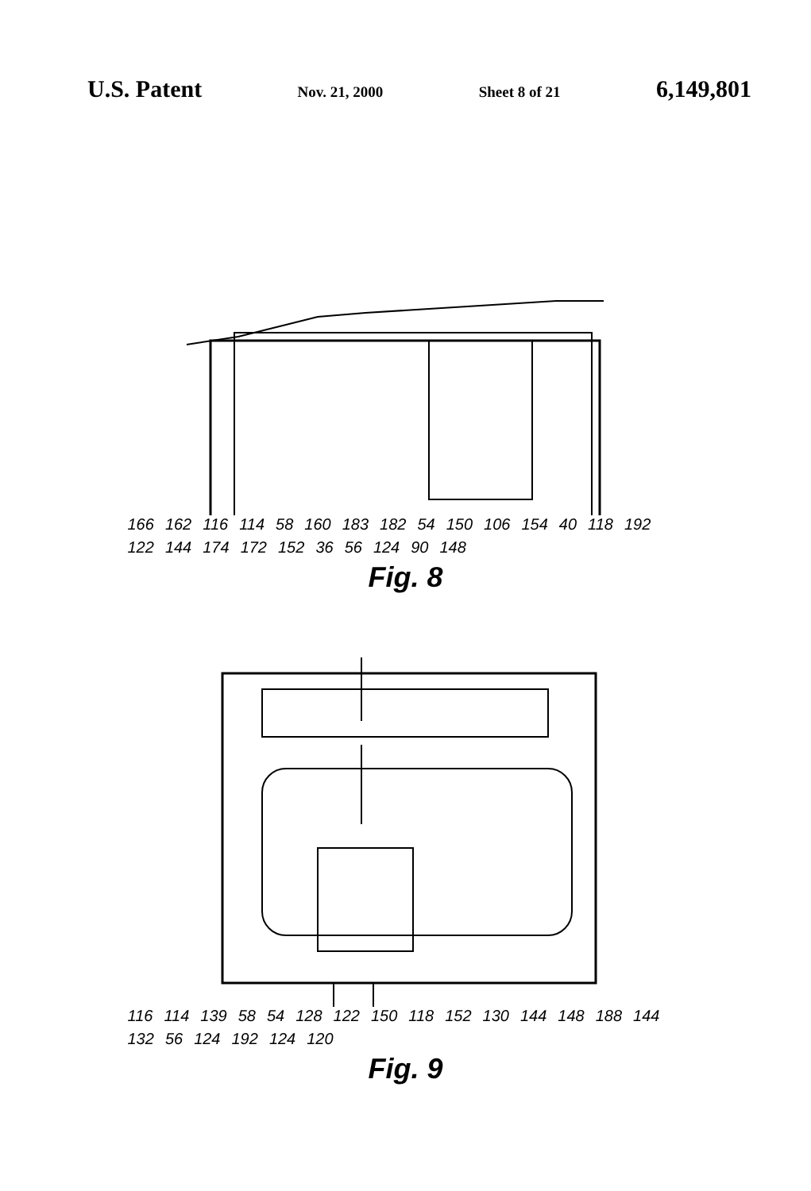U.S. Patent Nov. 21, 2000 Sheet 8 of 21 6,149,801
166 162 116 114 58 160 183 182 54 150 106 154 40 118 192 122 144 174 172 152 36 56 124 90 148
Fig. 8
116 114 139 58 54 128 122 150 118 152 130 144 148 188 144 132 56 124 192 124 120
Fig. 9